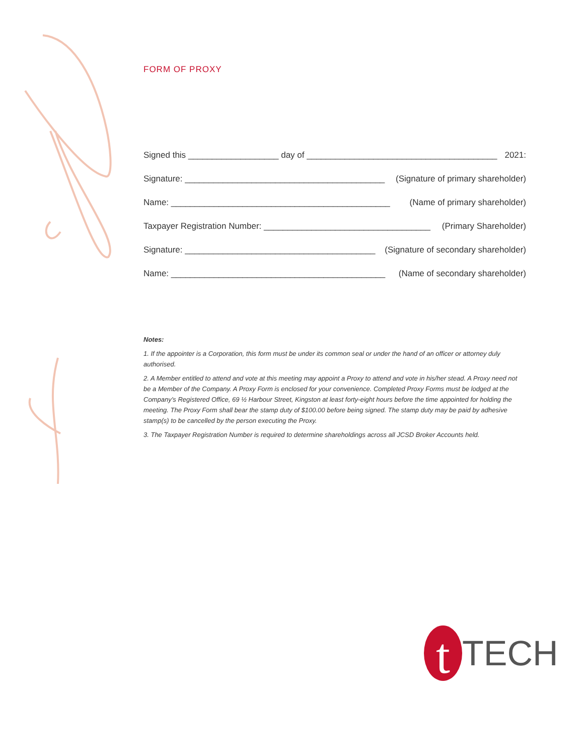FORM OF PROXY
Signed this ___________________ day of ________________________________________ 2021:
Signature: __________________________________________ (Signature of primary shareholder)
Name: ______________________________________________ (Name of primary shareholder)
Taxpayer Registration Number: ___________________________________ (Primary Shareholder)
Signature: ________________________________________ (Signature of secondary shareholder)
Name: _____________________________________________ (Name of secondary shareholder)
Notes:
1. If the appointer is a Corporation, this form must be under its common seal or under the hand of an officer or attorney duly authorised.
2. A Member entitled to attend and vote at this meeting may appoint a Proxy to attend and vote in his/her stead. A Proxy need not be a Member of the Company. A Proxy Form is enclosed for your convenience. Completed Proxy Forms must be lodged at the Company’s Registered Office, 69 ½ Harbour Street, Kingston at least forty-eight hours before the time appointed for holding the meeting. The Proxy Form shall bear the stamp duty of $100.00 before being signed. The stamp duty may be paid by adhesive stamp(s) to be cancelled by the person executing the Proxy.
3. The Taxpayer Registration Number is required to determine shareholdings across all JCSD Broker Accounts held.
t
TECH